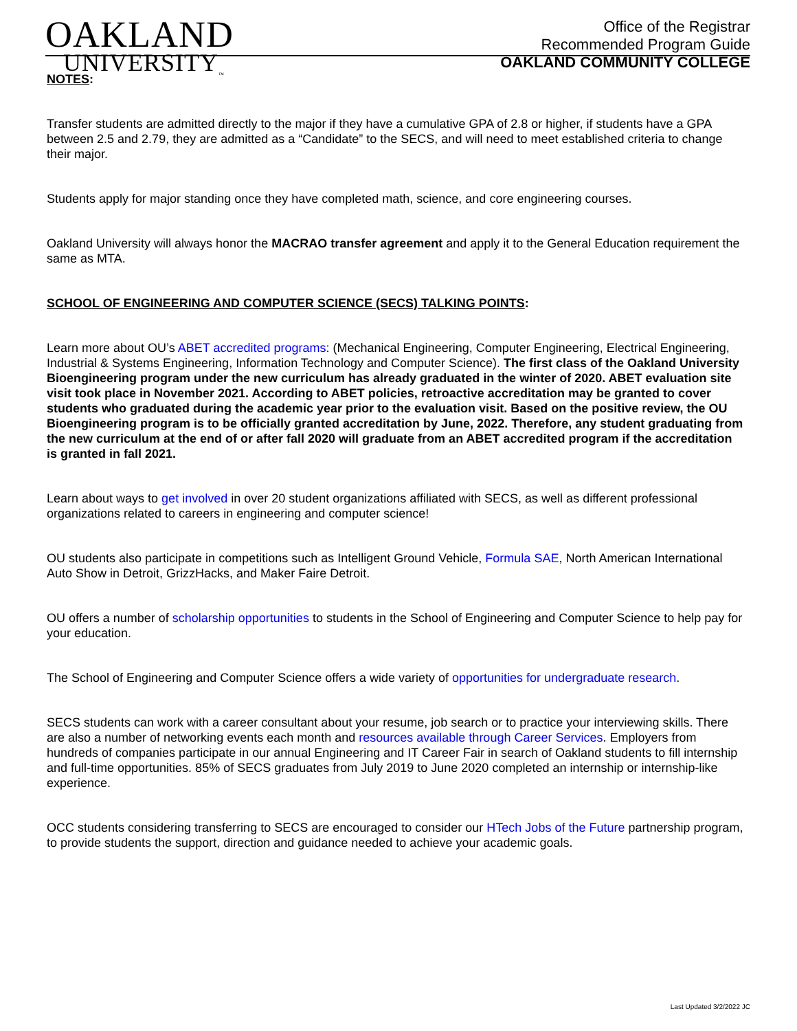OAKLAND
UNIVERSITY<sub>™</sub>
Office of the Registrar
Recommended Program Guide
OAKLAND COMMUNITY COLLEGE
NOTES:
Transfer students are admitted directly to the major if they have a cumulative GPA of 2.8 or higher, if students have a GPA between 2.5 and 2.79, they are admitted as a “Candidate” to the SECS, and will need to meet established criteria to change their major.
Students apply for major standing once they have completed math, science, and core engineering courses.
Oakland University will always honor the MACRAO transfer agreement and apply it to the General Education requirement the same as MTA.
SCHOOL OF ENGINEERING AND COMPUTER SCIENCE (SECS) TALKING POINTS:
Learn more about OU’s ABET accredited programs: (Mechanical Engineering, Computer Engineering, Electrical Engineering, Industrial & Systems Engineering, Information Technology and Computer Science). The first class of the Oakland University Bioengineering program under the new curriculum has already graduated in the winter of 2020. ABET evaluation site visit took place in November 2021. According to ABET policies, retroactive accreditation may be granted to cover students who graduated during the academic year prior to the evaluation visit. Based on the positive review, the OU Bioengineering program is to be officially granted accreditation by June, 2022. Therefore, any student graduating from the new curriculum at the end of or after fall 2020 will graduate from an ABET accredited program if the accreditation is granted in fall 2021.
Learn about ways to get involved in over 20 student organizations affiliated with SECS, as well as different professional organizations related to careers in engineering and computer science!
OU students also participate in competitions such as Intelligent Ground Vehicle, Formula SAE, North American International Auto Show in Detroit, GrizzHacks, and Maker Faire Detroit.
OU offers a number of scholarship opportunities to students in the School of Engineering and Computer Science to help pay for your education.
The School of Engineering and Computer Science offers a wide variety of opportunities for undergraduate research.
SECS students can work with a career consultant about your resume, job search or to practice your interviewing skills. There are also a number of networking events each month and resources available through Career Services. Employers from hundreds of companies participate in our annual Engineering and IT Career Fair in search of Oakland students to fill internship and full-time opportunities. 85% of SECS graduates from July 2019 to June 2020 completed an internship or internship-like experience.
OCC students considering transferring to SECS are encouraged to consider our HTech Jobs of the Future partnership program, to provide students the support, direction and guidance needed to achieve your academic goals.
Last Updated 3/2/2022 JC